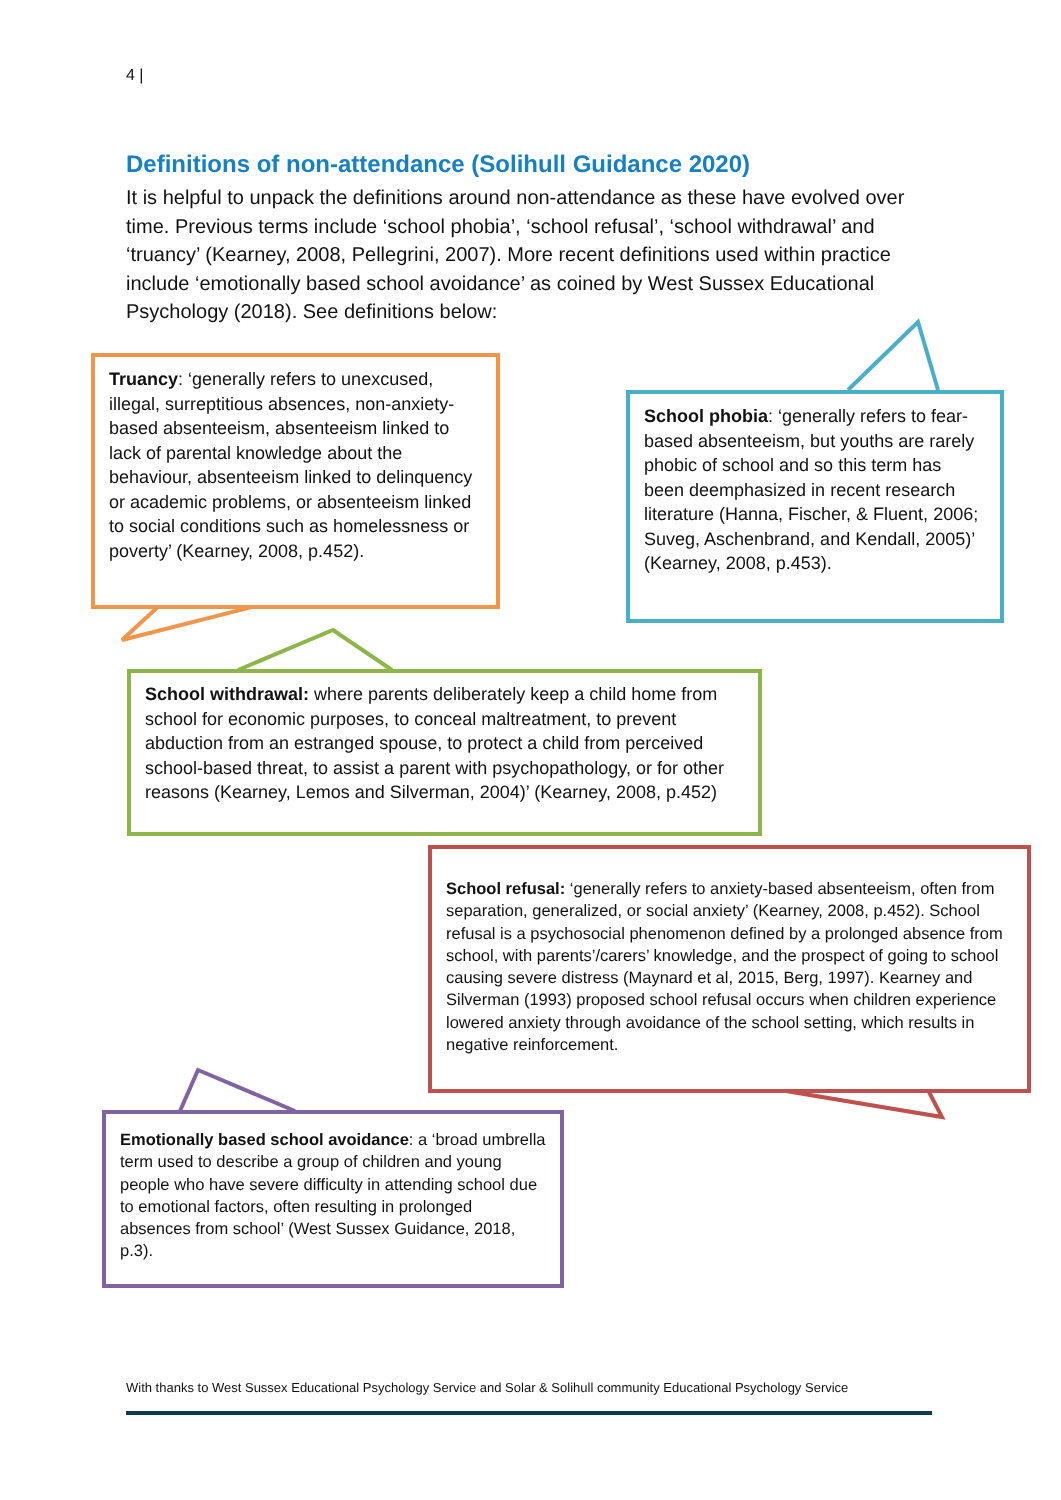4 |
Definitions of non-attendance (Solihull Guidance 2020)
It is helpful to unpack the definitions around non-attendance as these have evolved over time. Previous terms include ‘school phobia’, ‘school refusal’, ‘school withdrawal’ and ‘truancy’ (Kearney, 2008, Pellegrini, 2007). More recent definitions used within practice include ‘emotionally based school avoidance’ as coined by West Sussex Educational Psychology (2018). See definitions below:
Truancy: ‘generally refers to unexcused, illegal, surreptitious absences, non-anxiety-based absenteeism, absenteeism linked to lack of parental knowledge about the behaviour, absenteeism linked to delinquency or academic problems, or absenteeism linked to social conditions such as homelessness or poverty’ (Kearney, 2008, p.452).
School phobia: ‘generally refers to fear-based absenteeism, but youths are rarely phobic of school and so this term has been deemphasized in recent research literature (Hanna, Fischer, & Fluent, 2006; Suveg, Aschenbrand, and Kendall, 2005)’ (Kearney, 2008, p.453).
School withdrawal: where parents deliberately keep a child home from school for economic purposes, to conceal maltreatment, to prevent abduction from an estranged spouse, to protect a child from perceived school-based threat, to assist a parent with psychopathology, or for other reasons (Kearney, Lemos and Silverman, 2004)’ (Kearney, 2008, p.452)
School refusal: ‘generally refers to anxiety-based absenteeism, often from separation, generalized, or social anxiety’ (Kearney, 2008, p.452). School refusal is a psychosocial phenomenon defined by a prolonged absence from school, with parents’/carers’ knowledge, and the prospect of going to school causing severe distress (Maynard et al, 2015, Berg, 1997). Kearney and Silverman (1993) proposed school refusal occurs when children experience lowered anxiety through avoidance of the school setting, which results in negative reinforcement.
Emotionally based school avoidance: a ‘broad umbrella term used to describe a group of children and young people who have severe difficulty in attending school due to emotional factors, often resulting in prolonged absences from school’ (West Sussex Guidance, 2018, p.3).
With thanks to West Sussex Educational Psychology Service and Solar & Solihull community Educational Psychology Service